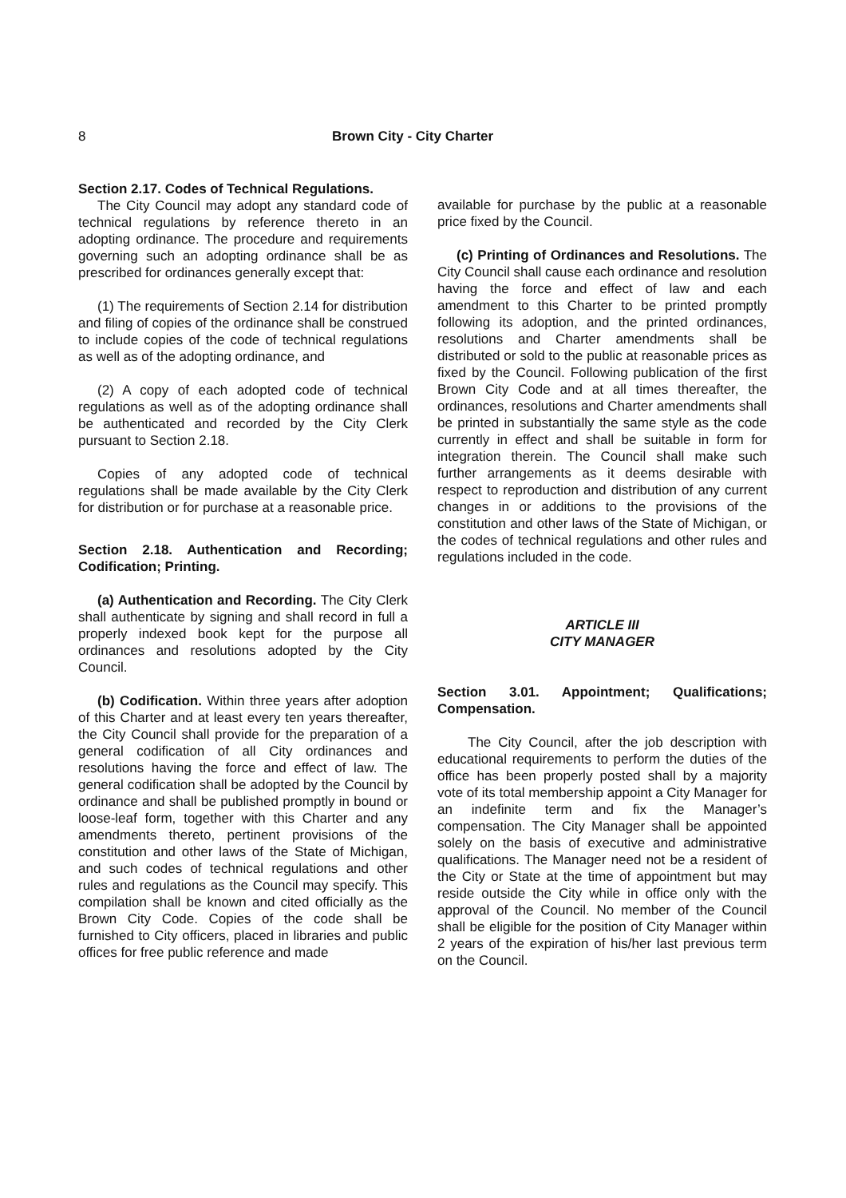8 Brown City - City Charter
Section 2.17. Codes of Technical Regulations.
The City Council may adopt any standard code of technical regulations by reference thereto in an adopting ordinance. The procedure and requirements governing such an adopting ordinance shall be as prescribed for ordinances generally except that:
(1) The requirements of Section 2.14 for distribution and filing of copies of the ordinance shall be construed to include copies of the code of technical regulations as well as of the adopting ordinance, and
(2) A copy of each adopted code of technical regulations as well as of the adopting ordinance shall be authenticated and recorded by the City Clerk pursuant to Section 2.18.
Copies of any adopted code of technical regulations shall be made available by the City Clerk for distribution or for purchase at a reasonable price.
Section 2.18. Authentication and Recording; Codification; Printing.
(a) Authentication and Recording. The City Clerk shall authenticate by signing and shall record in full a properly indexed book kept for the purpose all ordinances and resolutions adopted by the City Council.
(b) Codification. Within three years after adoption of this Charter and at least every ten years thereafter, the City Council shall provide for the preparation of a general codification of all City ordinances and resolutions having the force and effect of law. The general codification shall be adopted by the Council by ordinance and shall be published promptly in bound or loose-leaf form, together with this Charter and any amendments thereto, pertinent provisions of the constitution and other laws of the State of Michigan, and such codes of technical regulations and other rules and regulations as the Council may specify. This compilation shall be known and cited officially as the Brown City Code. Copies of the code shall be furnished to City officers, placed in libraries and public offices for free public reference and made
available for purchase by the public at a reasonable price fixed by the Council.
(c) Printing of Ordinances and Resolutions. The City Council shall cause each ordinance and resolution having the force and effect of law and each amendment to this Charter to be printed promptly following its adoption, and the printed ordinances, resolutions and Charter amendments shall be distributed or sold to the public at reasonable prices as fixed by the Council. Following publication of the first Brown City Code and at all times thereafter, the ordinances, resolutions and Charter amendments shall be printed in substantially the same style as the code currently in effect and shall be suitable in form for integration therein. The Council shall make such further arrangements as it deems desirable with respect to reproduction and distribution of any current changes in or additions to the provisions of the constitution and other laws of the State of Michigan, or the codes of technical regulations and other rules and regulations included in the code.
ARTICLE III
CITY MANAGER
Section 3.01. Appointment; Qualifications; Compensation.
The City Council, after the job description with educational requirements to perform the duties of the office has been properly posted shall by a majority vote of its total membership appoint a City Manager for an indefinite term and fix the Manager’s compensation. The City Manager shall be appointed solely on the basis of executive and administrative qualifications. The Manager need not be a resident of the City or State at the time of appointment but may reside outside the City while in office only with the approval of the Council. No member of the Council shall be eligible for the position of City Manager within 2 years of the expiration of his/her last previous term on the Council.